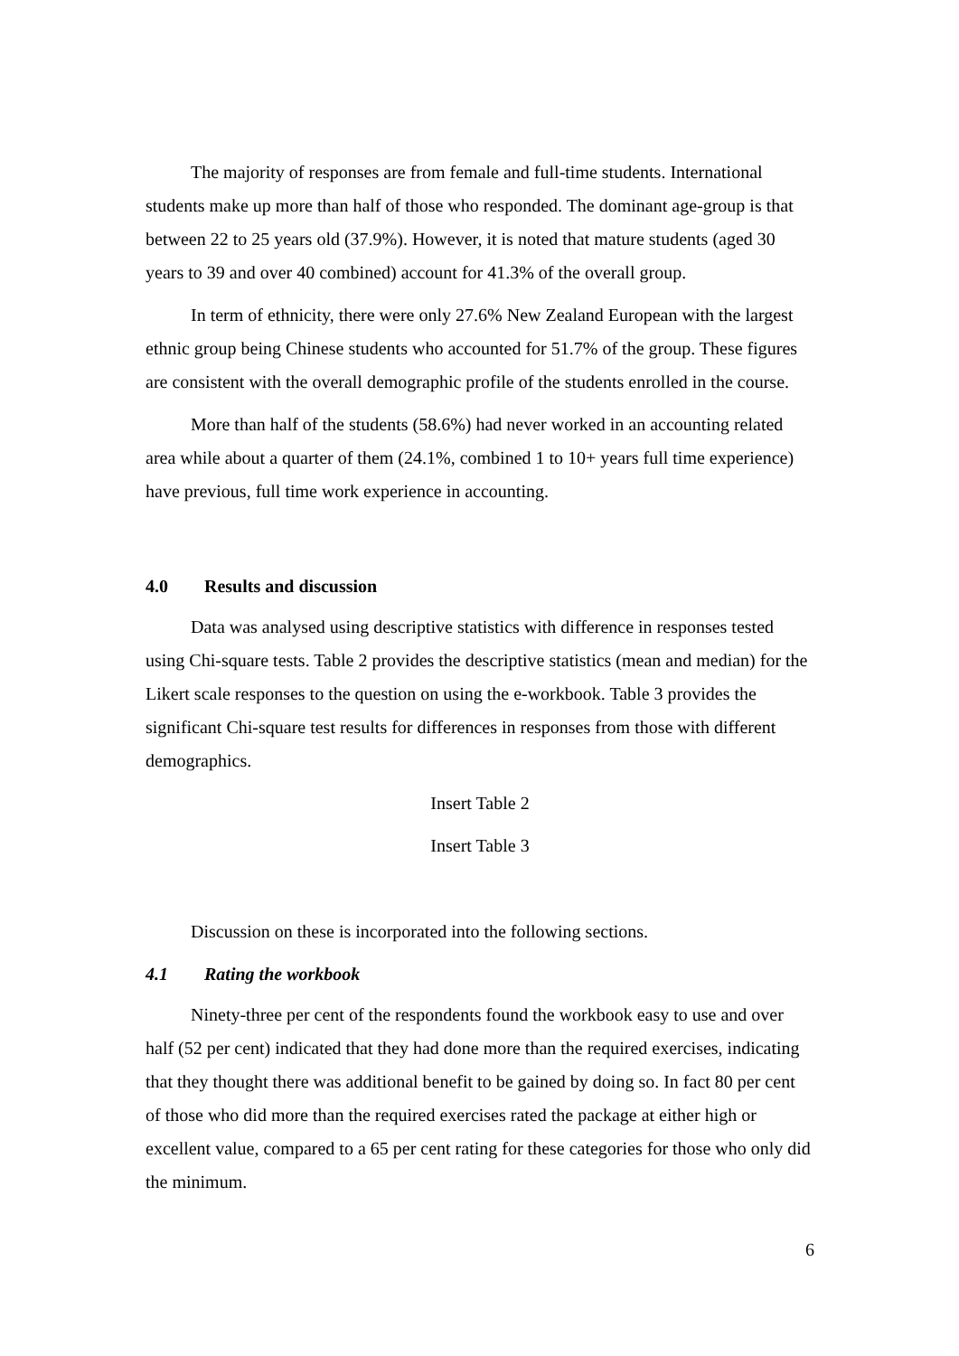The majority of responses are from female and full-time students. International students make up more than half of those who responded. The dominant age-group is that between 22 to 25 years old (37.9%). However, it is noted that mature students (aged 30 years to 39 and over 40 combined) account for 41.3% of the overall group.
In term of ethnicity, there were only 27.6% New Zealand European with the largest ethnic group being Chinese students who accounted for 51.7% of the group. These figures are consistent with the overall demographic profile of the students enrolled in the course.
More than half of the students (58.6%) had never worked in an accounting related area while about a quarter of them (24.1%, combined 1 to 10+ years full time experience) have previous, full time work experience in accounting.
4.0 Results and discussion
Data was analysed using descriptive statistics with difference in responses tested using Chi-square tests. Table 2 provides the descriptive statistics (mean and median) for the Likert scale responses to the question on using the e-workbook. Table 3 provides the significant Chi-square test results for differences in responses from those with different demographics.
Insert Table 2
Insert Table 3
Discussion on these is incorporated into the following sections.
4.1 Rating the workbook
Ninety-three per cent of the respondents found the workbook easy to use and over half (52 per cent) indicated that they had done more than the required exercises, indicating that they thought there was additional benefit to be gained by doing so. In fact 80 per cent of those who did more than the required exercises rated the package at either high or excellent value, compared to a 65 per cent rating for these categories for those who only did the minimum.
6